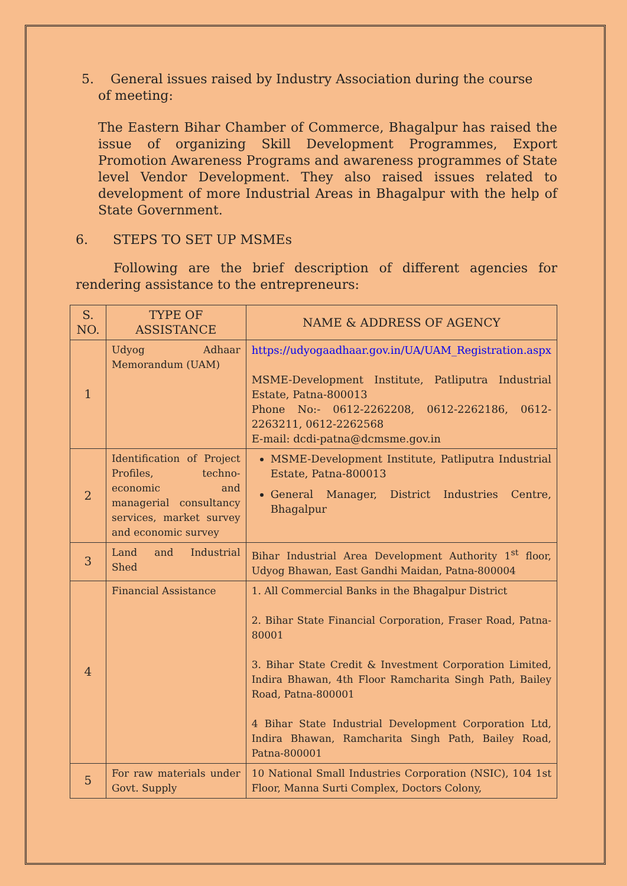5. General issues raised by Industry Association during the course
of meeting:
The Eastern Bihar Chamber of Commerce, Bhagalpur has raised the issue of organizing Skill Development Programmes, Export Promotion Awareness Programs and awareness programmes of State level Vendor Development. They also raised issues related to development of more Industrial Areas in Bhagalpur with the help of State Government.
6. STEPS TO SET UP MSMEs
Following are the brief description of different agencies for rendering assistance to the entrepreneurs:
| S. NO. | TYPE OF ASSISTANCE | NAME & ADDRESS OF AGENCY |
| --- | --- | --- |
| 1 | Udyog Adhaar Memorandum (UAM) | https://udyogaadhaar.gov.in/UA/UAM_Registration.aspx MSME-Development Institute, Patliputra Industrial Estate, Patna-800013 Phone No:- 0612-2262208, 0612-2262186, 0612-2263211, 0612-2262568 E-mail: dcdi-patna@dcmsme.gov.in |
| 2 | Identification of Project Profiles, techno-economic and managerial consultancy services, market survey and economic survey | MSME-Development Institute, Patliputra Industrial Estate, Patna-800013 General Manager, District Industries Centre, Bhagalpur |
| 3 | Land and Industrial Shed | Bihar Industrial Area Development Authority 1<sup>st</sup> floor, Udyog Bhawan, East Gandhi Maidan, Patna-800004 |
| 4 | Financial Assistance | 1. All Commercial Banks in the Bhagalpur District 2. Bihar State Financial Corporation, Fraser Road, Patna-80001 3. Bihar State Credit & Investment Corporation Limited, Indira Bhawan, 4th Floor Ramcharita Singh Path, Bailey Road, Patna-800001 4 Bihar State Industrial Development Corporation Ltd, Indira Bhawan, Ramcharita Singh Path, Bailey Road, Patna-800001 |
| 5 | For raw materials under Govt. Supply | 10 National Small Industries Corporation (NSIC), 104 1st Floor, Manna Surti Complex, Doctors Colony, |